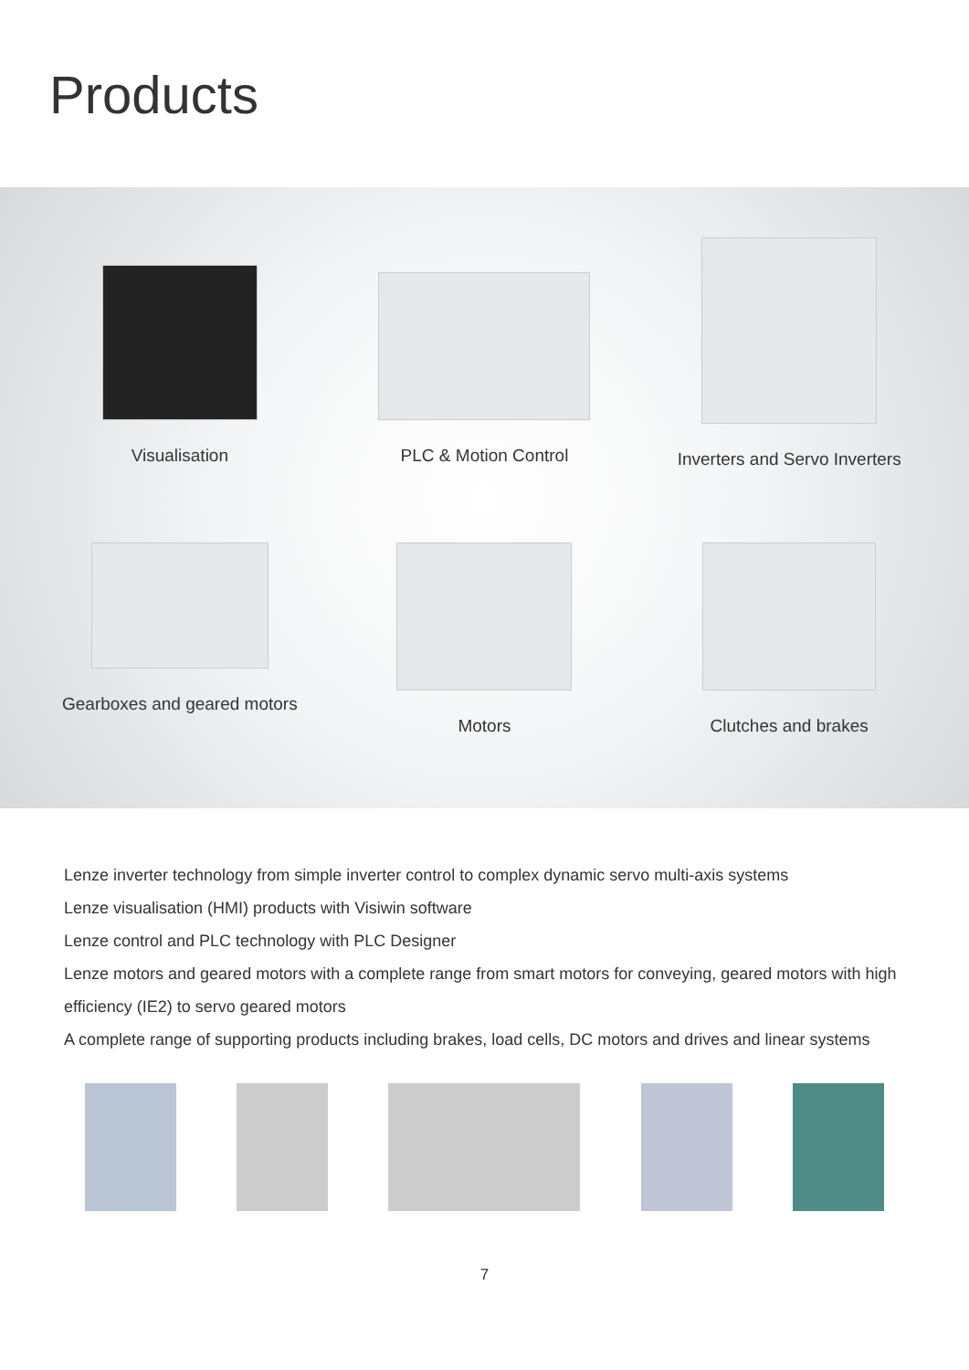Products
Visualisation PLC & Motion Control Inverters and Servo Inverters
Gearboxes and geared motors Motors Clutches and brakes
Lenze inverter technology from simple inverter control to complex dynamic servo multi-axis systems
Lenze visualisation (HMI) products with Visiwin software
Lenze control and PLC technology with PLC Designer
Lenze motors and geared motors with a complete range from smart motors for conveying, geared motors with high efficiency (IE2) to servo geared motors
A complete range of supporting products including brakes, load cells, DC motors and drives and linear systems
7